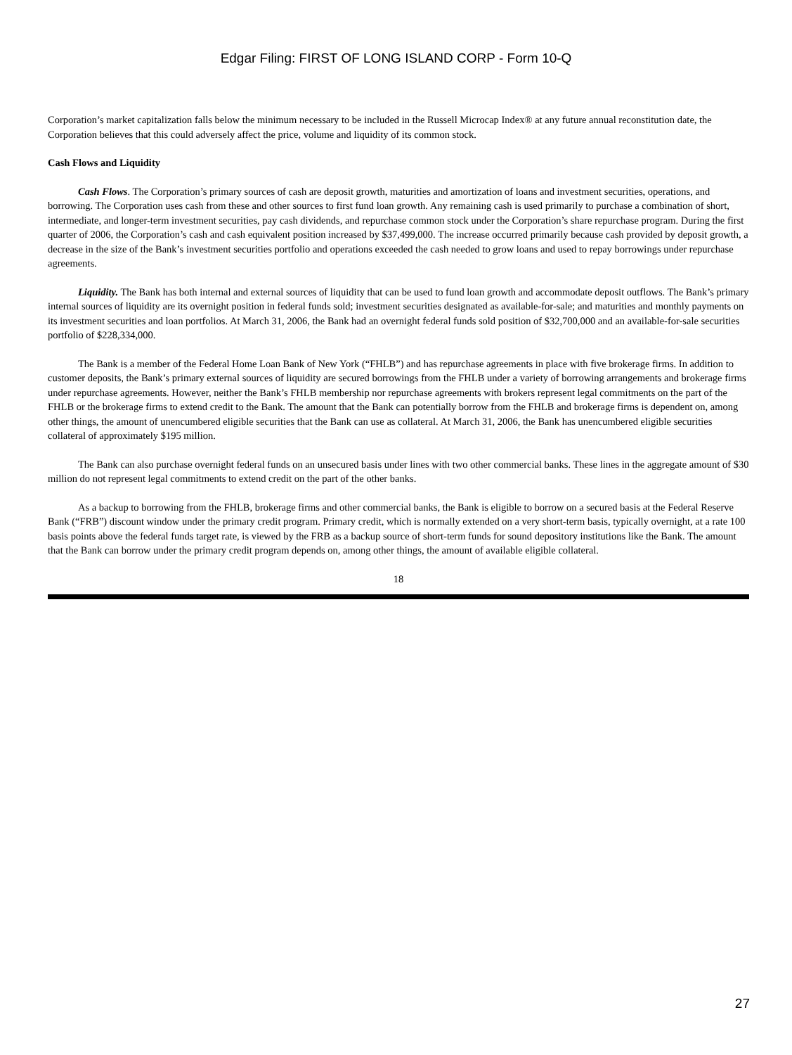Edgar Filing: FIRST OF LONG ISLAND CORP - Form 10-Q
Corporation’s market capitalization falls below the minimum necessary to be included in the Russell Microcap Index® at any future annual reconstitution date, the Corporation believes that this could adversely affect the price, volume and liquidity of its common stock.
Cash Flows and Liquidity
Cash Flows. The Corporation’s primary sources of cash are deposit growth, maturities and amortization of loans and investment securities, operations, and borrowing. The Corporation uses cash from these and other sources to first fund loan growth. Any remaining cash is used primarily to purchase a combination of short, intermediate, and longer-term investment securities, pay cash dividends, and repurchase common stock under the Corporation’s share repurchase program. During the first quarter of 2006, the Corporation’s cash and cash equivalent position increased by $37,499,000. The increase occurred primarily because cash provided by deposit growth, a decrease in the size of the Bank’s investment securities portfolio and operations exceeded the cash needed to grow loans and used to repay borrowings under repurchase agreements.
Liquidity. The Bank has both internal and external sources of liquidity that can be used to fund loan growth and accommodate deposit outflows. The Bank’s primary internal sources of liquidity are its overnight position in federal funds sold; investment securities designated as available-for-sale; and maturities and monthly payments on its investment securities and loan portfolios. At March 31, 2006, the Bank had an overnight federal funds sold position of $32,700,000 and an available-for-sale securities portfolio of $228,334,000.
The Bank is a member of the Federal Home Loan Bank of New York (“FHLB”) and has repurchase agreements in place with five brokerage firms. In addition to customer deposits, the Bank’s primary external sources of liquidity are secured borrowings from the FHLB under a variety of borrowing arrangements and brokerage firms under repurchase agreements. However, neither the Bank’s FHLB membership nor repurchase agreements with brokers represent legal commitments on the part of the FHLB or the brokerage firms to extend credit to the Bank. The amount that the Bank can potentially borrow from the FHLB and brokerage firms is dependent on, among other things, the amount of unencumbered eligible securities that the Bank can use as collateral. At March 31, 2006, the Bank has unencumbered eligible securities collateral of approximately $195 million.
The Bank can also purchase overnight federal funds on an unsecured basis under lines with two other commercial banks. These lines in the aggregate amount of $30 million do not represent legal commitments to extend credit on the part of the other banks.
As a backup to borrowing from the FHLB, brokerage firms and other commercial banks, the Bank is eligible to borrow on a secured basis at the Federal Reserve Bank (“FRB”) discount window under the primary credit program. Primary credit, which is normally extended on a very short-term basis, typically overnight, at a rate 100 basis points above the federal funds target rate, is viewed by the FRB as a backup source of short-term funds for sound depository institutions like the Bank. The amount that the Bank can borrow under the primary credit program depends on, among other things, the amount of available eligible collateral.
18
27